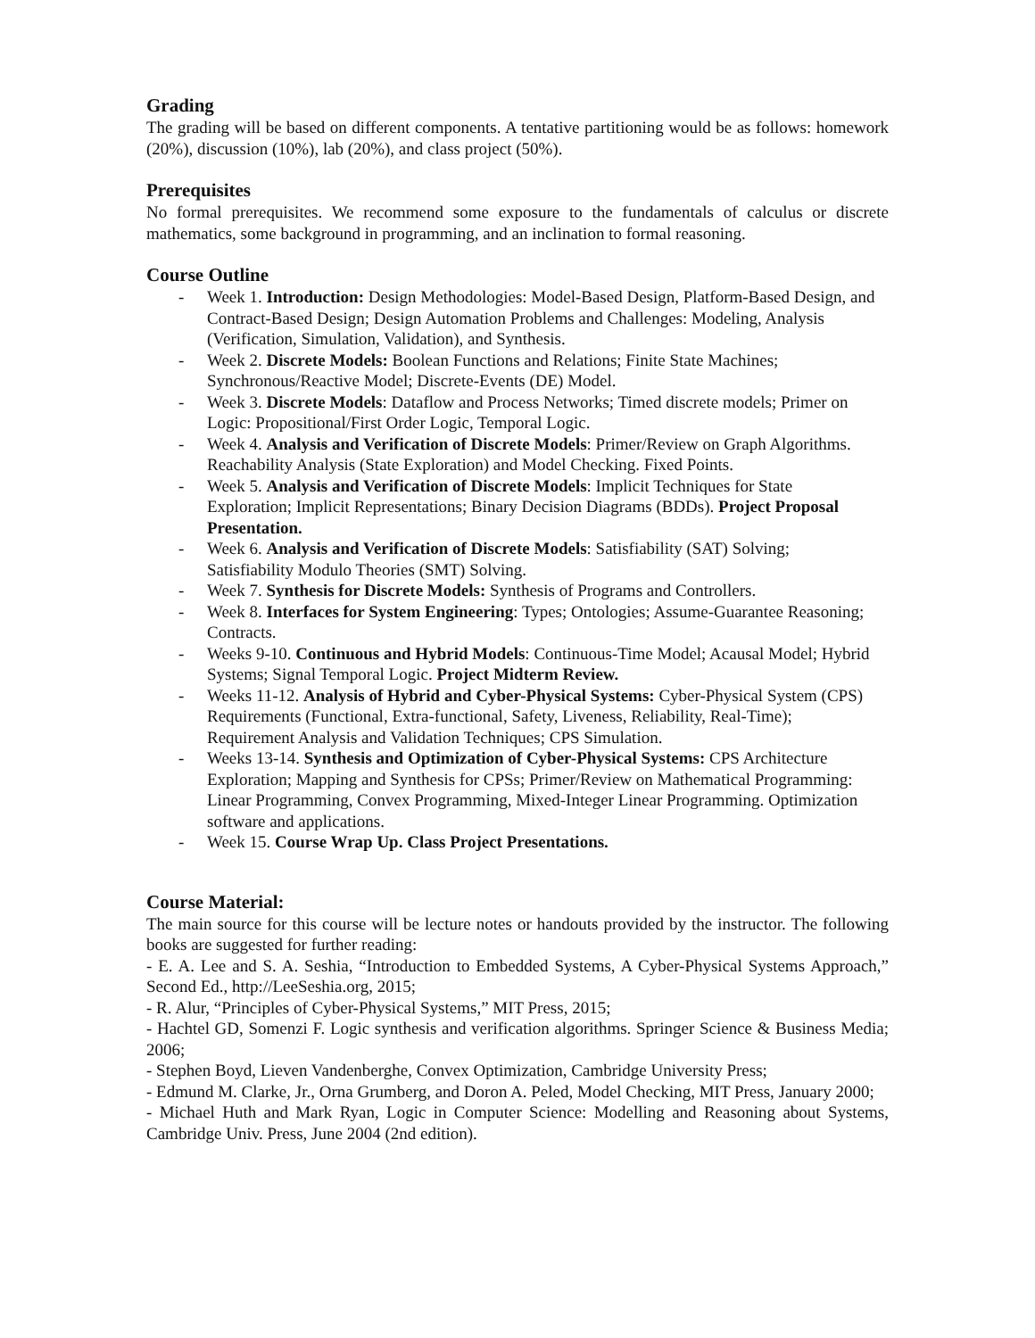Grading
The grading will be based on different components. A tentative partitioning would be as follows: homework (20%), discussion (10%), lab (20%), and class project (50%).
Prerequisites
No formal prerequisites. We recommend some exposure to the fundamentals of calculus or discrete mathematics, some background in programming, and an inclination to formal reasoning.
Course Outline
- Week 1. Introduction: Design Methodologies: Model-Based Design, Platform-Based Design, and Contract-Based Design; Design Automation Problems and Challenges: Modeling, Analysis (Verification, Simulation, Validation), and Synthesis.
- Week 2. Discrete Models: Boolean Functions and Relations; Finite State Machines; Synchronous/Reactive Model; Discrete-Events (DE) Model.
- Week 3. Discrete Models: Dataflow and Process Networks; Timed discrete models; Primer on Logic: Propositional/First Order Logic, Temporal Logic.
- Week 4. Analysis and Verification of Discrete Models: Primer/Review on Graph Algorithms. Reachability Analysis (State Exploration) and Model Checking. Fixed Points.
- Week 5. Analysis and Verification of Discrete Models: Implicit Techniques for State Exploration; Implicit Representations; Binary Decision Diagrams (BDDs). Project Proposal Presentation.
- Week 6. Analysis and Verification of Discrete Models: Satisfiability (SAT) Solving; Satisfiability Modulo Theories (SMT) Solving.
- Week 7. Synthesis for Discrete Models: Synthesis of Programs and Controllers.
- Week 8. Interfaces for System Engineering: Types; Ontologies; Assume-Guarantee Reasoning; Contracts.
- Weeks 9-10. Continuous and Hybrid Models: Continuous-Time Model; Acausal Model; Hybrid Systems; Signal Temporal Logic. Project Midterm Review.
- Weeks 11-12. Analysis of Hybrid and Cyber-Physical Systems: Cyber-Physical System (CPS) Requirements (Functional, Extra-functional, Safety, Liveness, Reliability, Real-Time); Requirement Analysis and Validation Techniques; CPS Simulation.
- Weeks 13-14. Synthesis and Optimization of Cyber-Physical Systems: CPS Architecture Exploration; Mapping and Synthesis for CPSs; Primer/Review on Mathematical Programming: Linear Programming, Convex Programming, Mixed-Integer Linear Programming. Optimization software and applications.
- Week 15. Course Wrap Up. Class Project Presentations.
Course Material:
The main source for this course will be lecture notes or handouts provided by the instructor. The following books are suggested for further reading:
- E. A. Lee and S. A. Seshia, “Introduction to Embedded Systems, A Cyber-Physical Systems Approach,” Second Ed., http://LeeSeshia.org, 2015;
- R. Alur, “Principles of Cyber-Physical Systems,” MIT Press, 2015;
- Hachtel GD, Somenzi F. Logic synthesis and verification algorithms. Springer Science & Business Media; 2006;
- Stephen Boyd, Lieven Vandenberghe, Convex Optimization, Cambridge University Press;
- Edmund M. Clarke, Jr., Orna Grumberg, and Doron A. Peled, Model Checking, MIT Press, January 2000;
- Michael Huth and Mark Ryan, Logic in Computer Science: Modelling and Reasoning about Systems, Cambridge Univ. Press, June 2004 (2nd edition).